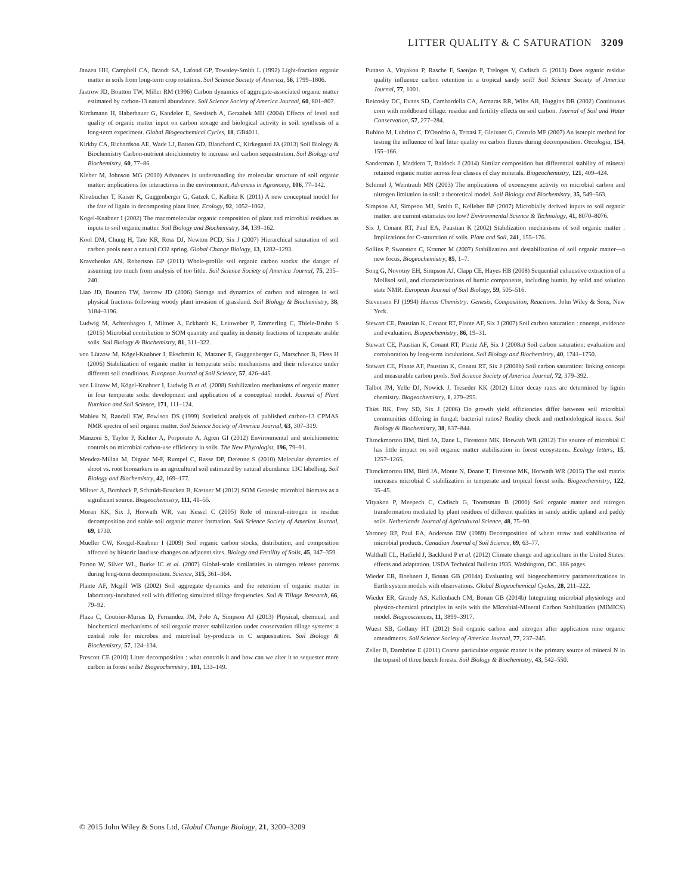LITTER QUALITY & C SATURATION 3209
Janzen HH, Campbell CA, Brandt SA, Lafond GP, Townley-Smith L (1992) Light-fraction organic matter in soils from long-term crop rotations. Soil Science Society of America, 56, 1799–1806.
Jastrow JD, Boutton TW, Miller RM (1996) Carbon dynamics of aggregate-associated organic matter estimated by carbon-13 natural abundance. Soil Science Society of America Journal, 60, 801–807.
Kirchmann H, Haberhauer G, Kandeler E, Sessitsch A, Gerzabek MH (2004) Effects of level and quality of organic matter input on carbon storage and biological activity in soil: synthesis of a long-term experiment. Global Biogeochemical Cycles, 18, GB4011.
Kirkby CA, Richardson AE, Wade LJ, Batten GD, Blanchard C, Kirkegaard JA (2013) Soil Biology & Biochemistry Carbon-nutrient stoichiometry to increase soil carbon sequestration. Soil Biology and Biochemistry, 60, 77–86.
Kleber M, Johnson MG (2010) Advances in understanding the molecular structure of soil organic matter: implications for interactions in the environment. Advances in Agronomy, 106, 77–142.
Klozbucher T, Kaiser K, Guggenberger G, Gatzek C, Kalbitz K (2011) A new conceptual model for the fate of lignin in decomposing plant litter. Ecology, 92, 1052–1062.
Kogel-Knabner I (2002) The macromolecular organic composition of plant and microbial residues as inputs to soil organic matter. Soil Biology and Biochemistry, 34, 139–162.
Kool DM, Chung H, Tate KR, Ross DJ, Newton PCD, Six J (2007) Hierarchical saturation of soil carbon pools near a natural CO2 spring. Global Change Biology, 13, 1282–1293.
Kravchenko AN, Robertson GP (2011) Whole-profile soil organic carbon stocks: the danger of assuming too much from analysis of too little. Soil Science Society of America Journal, 75, 235–240.
Liao JD, Boutton TW, Jastrow JD (2006) Storage and dynamics of carbon and nitrogen in soil physical fractions following woody plant invasion of grassland. Soil Biology & Biochemistry, 38, 3184–3196.
Ludwig M, Achtenhagen J, Miltner A, Eckhardt K, Leinweber P, Emmerling C, Thiele-Bruhn S (2015) Microbial contribution to SOM quantity and quality in density fractions of temperate arable soils. Soil Biology & Biochemistry, 81, 311–322.
von Lützow M, Kögel-Knabner I, Ekschmitt K, Matzner E, Guggenberger G, Marschner B, Fless H (2006) Stabilization of organic matter in temperate soils: mechanisms and their relevance under different soil conditions. European Journal of Soil Science, 57, 426–445.
von Lützow M, Kögel-Knabner I, Ludwig B et al. (2008) Stabilization mechanisms of organic matter in four temperate soils: development and application of a conceptual model. Journal of Plant Nutrition and Soil Science, 171, 111–124.
Mahieu N, Randall EW, Powlson DS (1999) Statistical analysis of published carbon-13 CPMAS NMR spectra of soil organic matter. Soil Science Society of America Journal, 63, 307–319.
Manzoni S, Taylor P, Richter A, Porporato A, Agren GI (2012) Environmental and stoichiometric controls on microbial carbon-use efficiency in soils. The New Phytologist, 196, 79–91.
Mendez-Millan M, Dignac M-F, Rumpel C, Rasse DP, Derenne S (2010) Molecular dynamics of shoot vs. root biomarkers in an agricultural soil estimated by natural abundance 13C labelling. Soil Biology and Biochemistry, 42, 169–177.
Miltner A, Bomback P, Schmidt-Brucken B, Kastner M (2012) SOM Genesis: microbial biomass as a significant source. Biogeochemistry, 111, 41–55.
Moran KK, Six J, Horwath WR, van Kessel C (2005) Role of mineral-nitrogen in residue decomposition and stable soil organic matter formation. Soil Science Society of America Journal, 69, 1730.
Mueller CW, Koegel-Knabner I (2009) Soil organic carbon stocks, distribution, and composition affected by historic land use changes on adjacent sites. Biology and Fertility of Soils, 45, 347–359.
Parton W, Silver WL, Burke IC et al. (2007) Global-scale similarities in nitrogen release patterns during long-term decomposition. Science, 315, 361–364.
Plante AF, Mcgill WB (2002) Soil aggregate dynamics and the retention of organic matter in laboratory-incubated soil with differing simulated tillage frequencies. Soil & Tillage Research, 66, 79–92.
Plaza C, Coutrier-Murias D, Fernandez JM, Polo A, Simpson AJ (2013) Physical, chemical, and biochemical mechanisms of soil organic matter stabilization under conservation tillage systems: a central role for microbes and microbial by-products in C sequestration. Soil Biology & Biochemistry, 57, 124–134.
Prescott CE (2010) Litter decomposition : what controls it and how can we alter it to sequester more carbon in forest soils? Biogeochemistry, 101, 133–149.
Puttaso A, Vityakon P, Rasche F, Saenjan P, Treloges V, Cadisch G (2013) Does organic residue quality influence carbon retention in a tropical sandy soil? Soil Science Society of America Journal, 77, 1001.
Reicosky DC, Evans SD, Cambardella CA, Armaras RR, Wilts AR, Huggins DR (2002) Continuous corn with moldboard tillage: residue and fertility effects on soil carbon. Journal of Soil and Water Conservation, 57, 277–284.
Rubino M, Lubritto C, D'Onofrio A, Terrasi F, Gleixner G, Cotrufo MF (2007) An isotopic method for testing the influence of leaf litter quality on carbon fluxes during decomposition. Oecologia, 154, 155–166.
Sanderman J, Maddern T, Baldock J (2014) Similar composition but differential stability of mineral retained organic matter across four classes of clay minerals. Biogeochemistry, 121, 409–424.
Schimel J, Weintraub MN (2003) The implications of exoenzyme activity on microbial carbon and nitrogen limitation in soil: a theoretical model. Soil Biology and Biochemistry, 35, 549–563.
Simpson AJ, Simpson MJ, Smith E, Kelleher BP (2007) Microbially derived inputs to soil organic matter: are current estimates too low? Environmental Science & Technology, 41, 8070–8076.
Six J, Conant RT, Paul EA, Paustian K (2002) Stabilization mechanisms of soil organic matter : Implications for C-saturation of soils. Plant and Soil, 241, 155–176.
Sollins P, Swanston C, Kramer M (2007) Stabilization and destabilization of soil organic matter—a new focus. Biogeochemistry, 85, 1–7.
Song G, Novotny EH, Simpson AJ, Clapp CE, Hayes HB (2008) Sequential exhaustive extraction of a Mollisol soil, and characterizations of humic components, including humin, by solid and solution state NMR. European Journal of Soil Biology, 59, 505–516.
Stevenson FJ (1994) Humus Chemistry: Genesis, Composition, Reactions. John Wiley & Sons, New York.
Stewart CE, Paustian K, Conant RT, Plante AF, Six J (2007) Soil carbon saturation : concept, evidence and evaluation. Biogeochemistry, 86, 19–31.
Stewart CE, Paustian K, Conant RT, Plante AF, Six J (2008a) Soil carbon saturation: evaluation and corroboration by long-term incubations. Soil Biology and Biochemistry, 40, 1741–1750.
Stewart CE, Plante AF, Paustian K, Conant RT, Six J (2008b) Soil carbon saturation: linking concept and measurable carbon pools. Soil Science Society of America Journal, 72, 379–392.
Talbot JM, Yelle DJ, Nowick J, Treseder KK (2012) Litter decay rates are determined by lignin chemistry. Biogeochemistry, 1, 279–295.
Thiet RK, Frey SD, Six J (2006) Do growth yield efficiencies differ between soil microbial communities differing in fungal: bacterial ratios? Reality check and methodological issues. Soil Biology & Biochemistry, 38, 837–844.
Throckmorton HM, Bird JA, Dane L, Firestone MK, Horwath WR (2012) The source of microbial C has little impact on soil organic matter stabilisation in forest ecosystems. Ecology letters, 15, 1257–1265.
Throckmorton HM, Bird JA, Monte N, Doane T, Firestone MK, Horwath WR (2015) The soil matrix increases microbial C stabilization in temperate and tropical forest soils. Biogeochemistry, 122, 35–45.
Vityakon P, Meepech C, Cadisch G, Toomsman B (2000) Soil organic matter and nitrogen transformation mediated by plant residues of different qualities in sandy acidic upland and paddy soils. Netherlands Journal of Agricultural Science, 48, 75–90.
Voroney RP, Paul EA, Anderson DW (1989) Decomposition of wheat straw and stabilization of microbial products. Canadian Journal of Soil Science, 69, 63–77.
Walthall CL, Hatfield J, Backlund P et al. (2012) Climate change and agriculture in the United States: effects and adaptation. USDA Technical Bulletin 1935. Washington, DC. 186 pages.
Wieder ER, Boehnert J, Bonan GB (2014a) Evaluating soil biogeochemistry parameterizations in Earth system models with observations. Global Biogeochemical Cycles, 28, 211–222.
Wieder ER, Grandy AS, Kallenbach CM, Bonan GB (2014b) Integrating microbial physiology and physico-chemical principles in soils with the MIcrobial-MIneral Carbon Stabilization (MIMICS) model. Biogeosciences, 11, 3899–3917.
Wuest SB, Gollany HT (2012) Soil organic carbon and nitrogen after application nine organic amendments. Soil Science Society of America Journal, 77, 237–245.
Zeller B, Dambrine E (2011) Coarse particulate organic matter is the primary source of mineral N in the topsoil of three beech forests. Soil Biology & Biochemistry, 43, 542–550.
© 2015 John Wiley & Sons Ltd, Global Change Biology, 21, 3200–3209